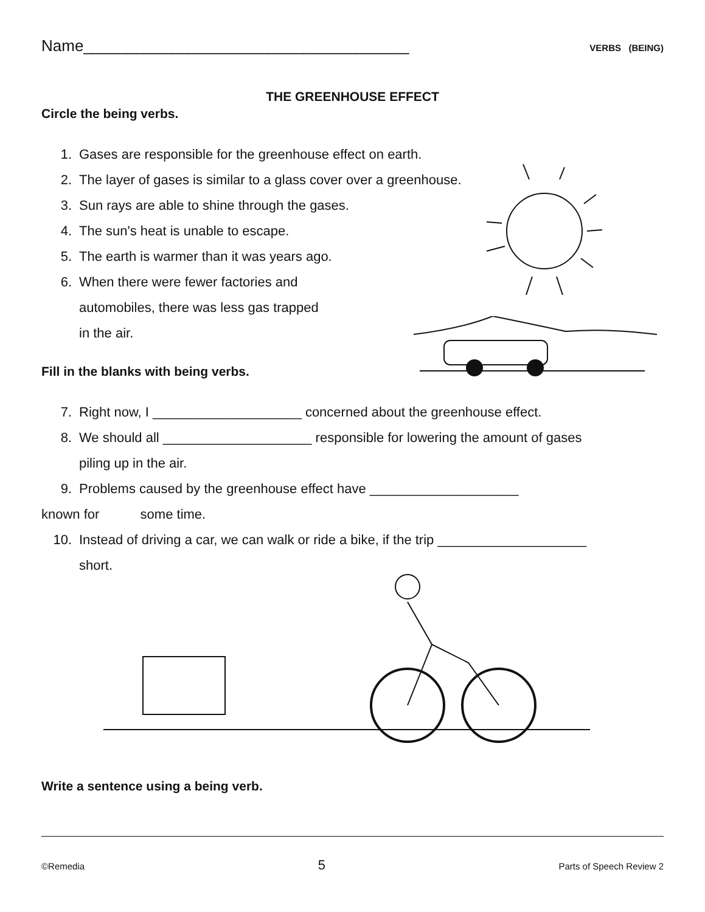Name_____________________________________ VERBS (BEING)
THE GREENHOUSE EFFECT
Circle the being verbs.
1. Gases are responsible for the greenhouse effect on earth.
2. The layer of gases is similar to a glass cover over a greenhouse.
3. Sun rays are able to shine through the gases.
4. The sun's heat is unable to escape.
5. The earth is warmer than it was years ago.
6. When there were fewer factories and
automobiles, there was less gas trapped
in the air.
Fill in the blanks with being verbs.
7. Right now, I ____________________ concerned about the greenhouse effect.
8. We should all ____________________ responsible for lowering the amount of gases
piling up in the air.
9. Problems caused by the greenhouse effect have ____________________
known for some time.
10. Instead of driving a car, we can walk or ride a bike, if the trip ____________________
short.
Write a sentence using a being verb.
©Remedia 5 Parts of Speech Review 2